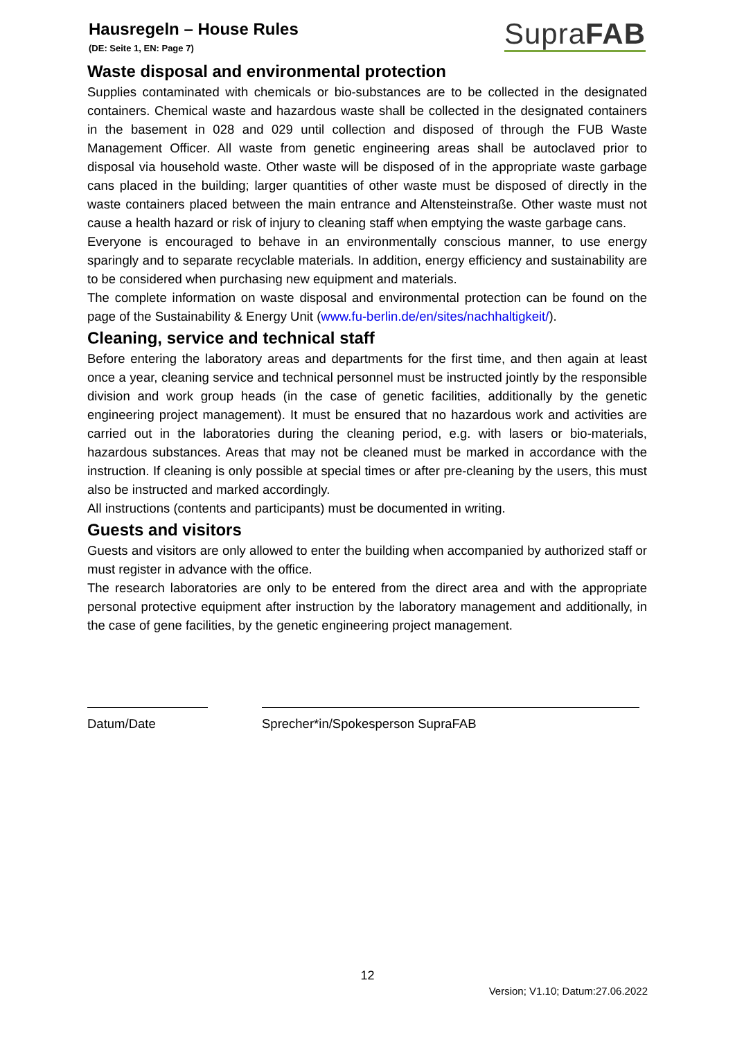Hausregeln – House Rules
(DE: Seite 1, EN: Page 7)
SupraFAB
Waste disposal and environmental protection
Supplies contaminated with chemicals or bio-substances are to be collected in the designated containers. Chemical waste and hazardous waste shall be collected in the designated containers in the basement in 028 and 029 until collection and disposed of through the FUB Waste Management Officer. All waste from genetic engineering areas shall be autoclaved prior to disposal via household waste. Other waste will be disposed of in the appropriate waste garbage cans placed in the building; larger quantities of other waste must be disposed of directly in the waste containers placed between the main entrance and Altensteinstraße. Other waste must not cause a health hazard or risk of injury to cleaning staff when emptying the waste garbage cans.
Everyone is encouraged to behave in an environmentally conscious manner, to use energy sparingly and to separate recyclable materials. In addition, energy efficiency and sustainability are to be considered when purchasing new equipment and materials.
The complete information on waste disposal and environmental protection can be found on the page of the Sustainability & Energy Unit (www.fu-berlin.de/en/sites/nachhaltigkeit/).
Cleaning, service and technical staff
Before entering the laboratory areas and departments for the first time, and then again at least once a year, cleaning service and technical personnel must be instructed jointly by the responsible division and work group heads (in the case of genetic facilities, additionally by the genetic engineering project management). It must be ensured that no hazardous work and activities are carried out in the laboratories during the cleaning period, e.g. with lasers or bio-materials, hazardous substances. Areas that may not be cleaned must be marked in accordance with the instruction. If cleaning is only possible at special times or after pre-cleaning by the users, this must also be instructed and marked accordingly.
All instructions (contents and participants) must be documented in writing.
Guests and visitors
Guests and visitors are only allowed to enter the building when accompanied by authorized staff or must register in advance with the office.
The research laboratories are only to be entered from the direct area and with the appropriate personal protective equipment after instruction by the laboratory management and additionally, in the case of gene facilities, by the genetic engineering project management.
Datum/Date Sprecher*in/Spokesperson SupraFAB
12
Version; V1.10; Datum:27.06.2022